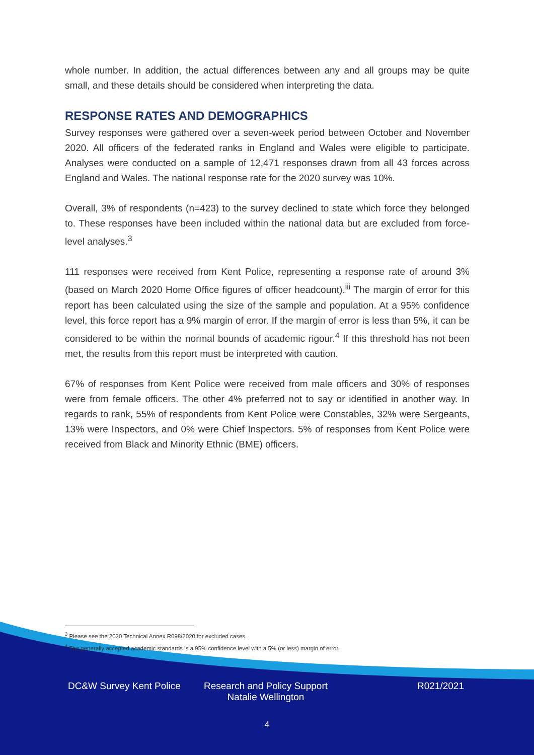whole number. In addition, the actual differences between any and all groups may be quite small, and these details should be considered when interpreting the data.
RESPONSE RATES AND DEMOGRAPHICS
Survey responses were gathered over a seven-week period between October and November 2020. All officers of the federated ranks in England and Wales were eligible to participate. Analyses were conducted on a sample of 12,471 responses drawn from all 43 forces across England and Wales. The national response rate for the 2020 survey was 10%.
Overall, 3% of respondents (n=423) to the survey declined to state which force they belonged to. These responses have been included within the national data but are excluded from force-level analyses.<sup>3</sup>
111 responses were received from Kent Police, representing a response rate of around 3% (based on March 2020 Home Office figures of officer headcount).<sup>iii</sup> The margin of error for this report has been calculated using the size of the sample and population. At a 95% confidence level, this force report has a 9% margin of error. If the margin of error is less than 5%, it can be considered to be within the normal bounds of academic rigour.<sup>4</sup> If this threshold has not been met, the results from this report must be interpreted with caution.
67% of responses from Kent Police were received from male officers and 30% of responses were from female officers. The other 4% preferred not to say or identified in another way. In regards to rank, 55% of respondents from Kent Police were Constables, 32% were Sergeants, 13% were Inspectors, and 0% were Chief Inspectors. 5% of responses from Kent Police were received from Black and Minority Ethnic (BME) officers.
<sup>3</sup> Please see the 2020 Technical Annex R098/2020 for excluded cases.
<sup>4</sup> The generally accepted academic standards is a 95% confidence level with a 5% (or less) margin of error.
DC&W Survey Kent Police Research and Policy Support
Natalie Wellington
R021/2021
4